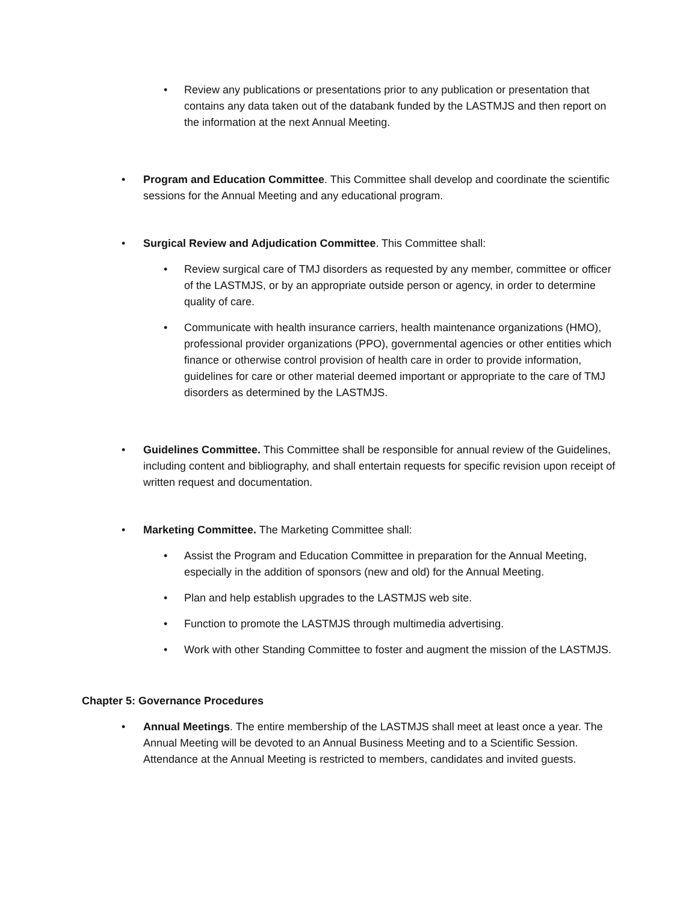• Review any publications or presentations prior to any publication or presentation that contains any data taken out of the databank funded by the LASTMJS and then report on the information at the next Annual Meeting.
• Program and Education Committee. This Committee shall develop and coordinate the scientific sessions for the Annual Meeting and any educational program.
• Surgical Review and Adjudication Committee. This Committee shall:
• Review surgical care of TMJ disorders as requested by any member, committee or officer of the LASTMJS, or by an appropriate outside person or agency, in order to determine quality of care.
• Communicate with health insurance carriers, health maintenance organizations (HMO), professional provider organizations (PPO), governmental agencies or other entities which finance or otherwise control provision of health care in order to provide information, guidelines for care or other material deemed important or appropriate to the care of TMJ disorders as determined by the LASTMJS.
• Guidelines Committee. This Committee shall be responsible for annual review of the Guidelines, including content and bibliography, and shall entertain requests for specific revision upon receipt of written request and documentation.
• Marketing Committee. The Marketing Committee shall:
• Assist the Program and Education Committee in preparation for the Annual Meeting, especially in the addition of sponsors (new and old) for the Annual Meeting.
• Plan and help establish upgrades to the LASTMJS web site.
• Function to promote the LASTMJS through multimedia advertising.
• Work with other Standing Committee to foster and augment the mission of the LASTMJS.
Chapter 5: Governance Procedures
• Annual Meetings. The entire membership of the LASTMJS shall meet at least once a year. The Annual Meeting will be devoted to an Annual Business Meeting and to a Scientific Session. Attendance at the Annual Meeting is restricted to members, candidates and invited guests.